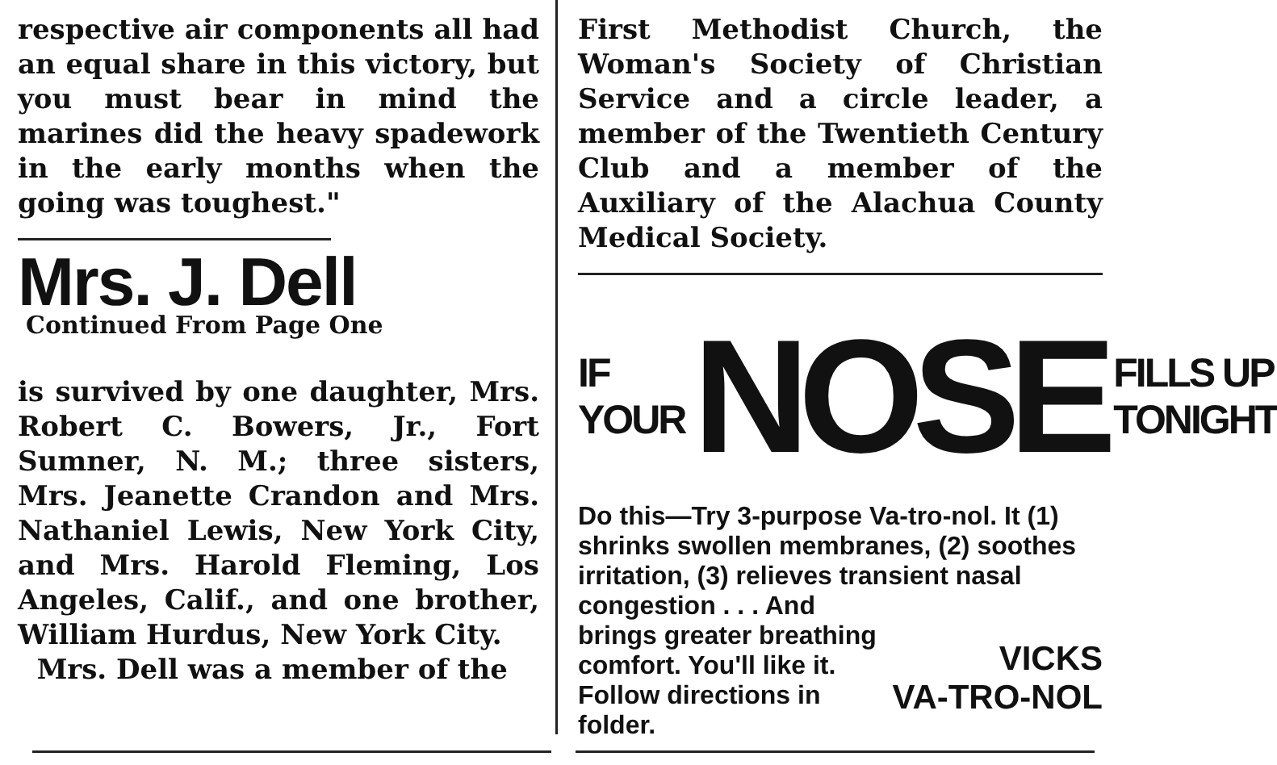respective air components all had an equal share in this victory, but you must bear in mind the marines did the heavy spadework in the early months when the going was toughest."
Mrs. J. Dell
Continued From Page One
is survived by one daughter, Mrs. Robert C. Bowers, Jr., Fort Sumner, N. M.; three sisters, Mrs. Jeanette Crandon and Mrs. Nathaniel Lewis, New York City, and Mrs. Harold Fleming, Los Angeles, Calif., and one brother, William Hurdus, New York City.
Mrs. Dell was a member of the
First Methodist Church, the Woman's Society of Christian Service and a circle leader, a member of the Twentieth Century Club and a member of the Auxiliary of the Alachua County Medical Society.
IF
YOUR
NOSE
FILLS UP
TONIGHT
Do this—Try 3-purpose Va-tro-nol. It (1) shrinks swollen membranes, (2) soothes irritation, (3) relieves transient nasal congestion . . . And
VICKS
VA-TRO-NOL
brings greater breathing comfort. You'll like it. Follow directions in folder.